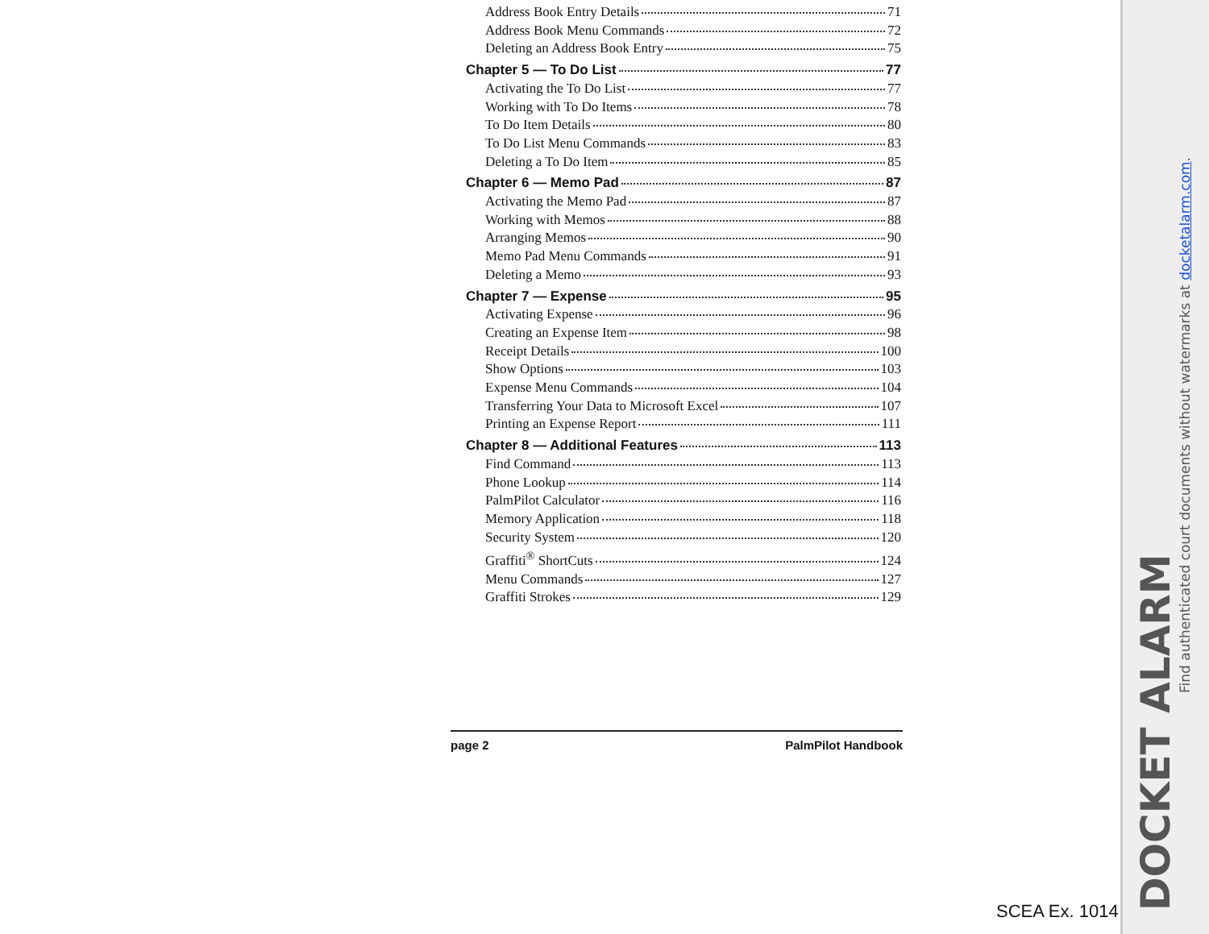Address Book Entry Details 71
Address Book Menu Commands 72
Deleting an Address Book Entry 75
Chapter 5 — To Do List 77
Activating the To Do List 77
Working with To Do Items 78
To Do Item Details 80
To Do List Menu Commands 83
Deleting a To Do Item 85
Chapter 6 — Memo Pad 87
Activating the Memo Pad 87
Working with Memos 88
Arranging Memos 90
Memo Pad Menu Commands 91
Deleting a Memo 93
Chapter 7 — Expense 95
Activating Expense 96
Creating an Expense Item 98
Receipt Details 100
Show Options 103
Expense Menu Commands 104
Transferring Your Data to Microsoft Excel 107
Printing an Expense Report 111
Chapter 8 — Additional Features 113
Find Command 113
Phone Lookup 114
PalmPilot Calculator 116
Memory Application 118
Security System 120
Graffiti<sup>®</sup> ShortCuts 124
Menu Commands 127
Graffiti Strokes 129
page 2 PalmPilot Handbook
Find authenticated court documents without watermarks at docketalarm.com.
DOCKET ALARM
SCEA Ex. 1014